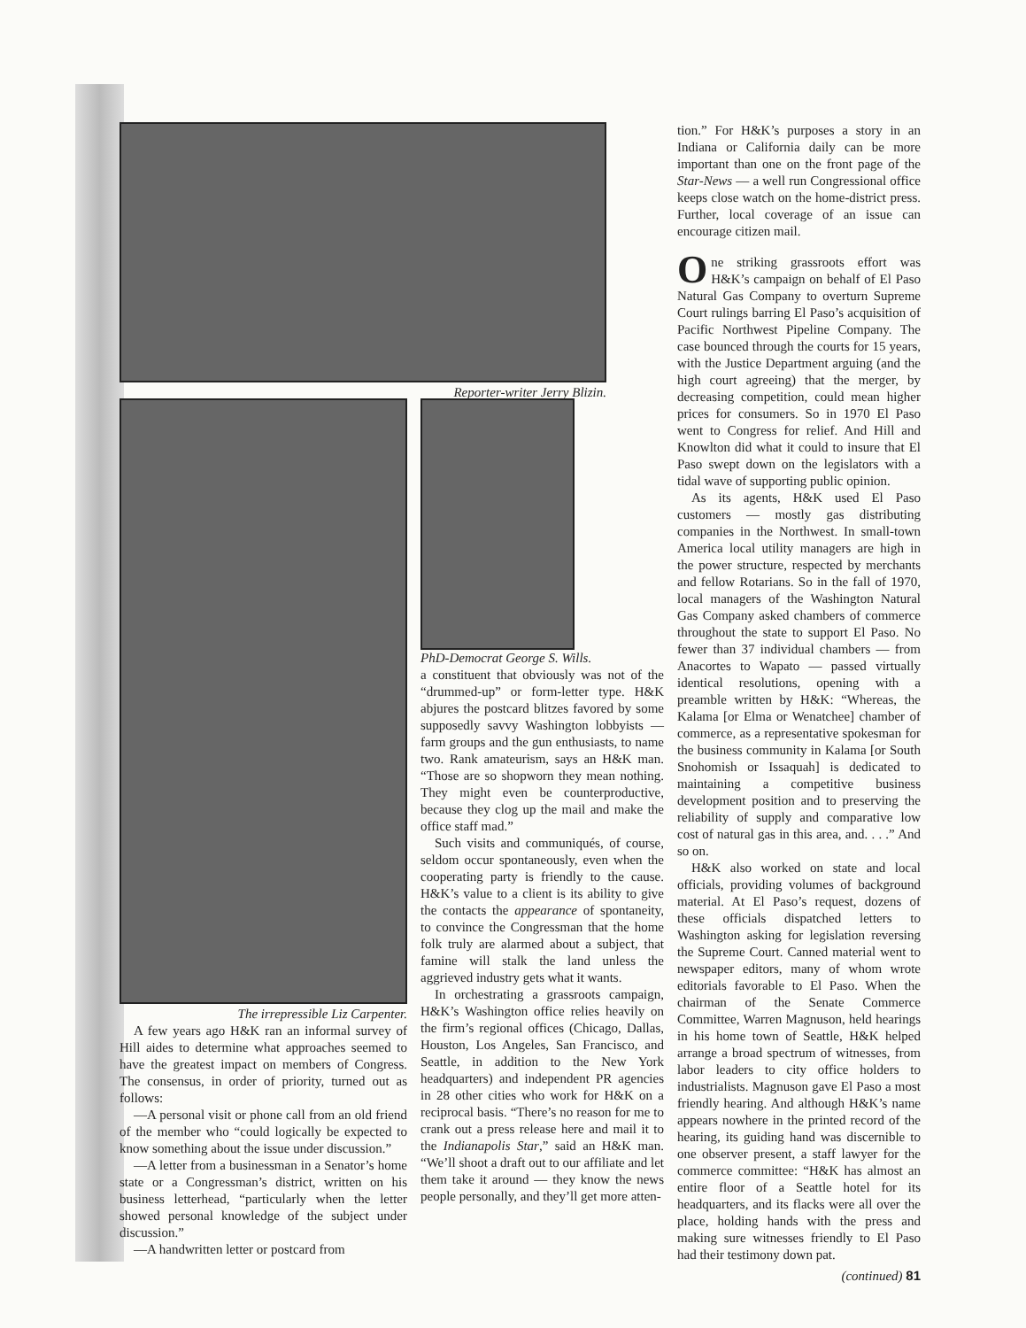Reporter-writer Jerry Blizin.
The irrepressible Liz Carpenter.
A few years ago H&K ran an informal survey of Hill aides to determine what approaches seemed to have the greatest impact on members of Congress. The consensus, in order of priority, turned out as follows:
—A personal visit or phone call from an old friend of the member who “could logically be expected to know something about the issue under discussion.”
—A letter from a businessman in a Senator’s home state or a Congressman’s district, written on his business letterhead, “particularly when the letter showed personal knowledge of the subject under discussion.”
—A handwritten letter or postcard from
PhD-Democrat George S. Wills.
a constituent that obviously was not of the “drummed-up” or form-letter type. H&K abjures the postcard blitzes favored by some supposedly savvy Washington lobbyists — farm groups and the gun enthusiasts, to name two. Rank amateurism, says an H&K man. “Those are so shopworn they mean nothing. They might even be counterproductive, because they clog up the mail and make the office staff mad.”
Such visits and communiqués, of course, seldom occur spontaneously, even when the cooperating party is friendly to the cause. H&K’s value to a client is its ability to give the contacts the appearance of spontaneity, to convince the Congressman that the home folk truly are alarmed about a subject, that famine will stalk the land unless the aggrieved industry gets what it wants.
In orchestrating a grassroots campaign, H&K’s Washington office relies heavily on the firm’s regional offices (Chicago, Dallas, Houston, Los Angeles, San Francisco, and Seattle, in addition to the New York headquarters) and independent PR agencies in 28 other cities who work for H&K on a reciprocal basis. “There’s no reason for me to crank out a press release here and mail it to the Indianapolis Star,” said an H&K man. “We’ll shoot a draft out to our affiliate and let them take it around — they know the news people personally, and they’ll get more atten-
tion.” For H&K’s purposes a story in an Indiana or California daily can be more important than one on the front page of the Star-News — a well run Congressional office keeps close watch on the home-district press. Further, local coverage of an issue can encourage citizen mail.
One striking grassroots effort was H&K’s campaign on behalf of El Paso Natural Gas Company to overturn Supreme Court rulings barring El Paso’s acquisition of Pacific Northwest Pipeline Company. The case bounced through the courts for 15 years, with the Justice Department arguing (and the high court agreeing) that the merger, by decreasing competition, could mean higher prices for consumers. So in 1970 El Paso went to Congress for relief. And Hill and Knowlton did what it could to insure that El Paso swept down on the legislators with a tidal wave of supporting public opinion.
As its agents, H&K used El Paso customers — mostly gas distributing companies in the Northwest. In small-town America local utility managers are high in the power structure, respected by merchants and fellow Rotarians. So in the fall of 1970, local managers of the Washington Natural Gas Company asked chambers of commerce throughout the state to support El Paso. No fewer than 37 individual chambers — from Anacortes to Wapato — passed virtually identical resolutions, opening with a preamble written by H&K: “Whereas, the Kalama [or Elma or Wenatchee] chamber of commerce, as a representative spokesman for the business community in Kalama [or South Snohomish or Issaquah] is dedicated to maintaining a competitive business development position and to preserving the reliability of supply and comparative low cost of natural gas in this area, and. . . .” And so on.
H&K also worked on state and local officials, providing volumes of background material. At El Paso’s request, dozens of these officials dispatched letters to Washington asking for legislation reversing the Supreme Court. Canned material went to newspaper editors, many of whom wrote editorials favorable to El Paso. When the chairman of the Senate Commerce Committee, Warren Magnuson, held hearings in his home town of Seattle, H&K helped arrange a broad spectrum of witnesses, from labor leaders to city office holders to industrialists. Magnuson gave El Paso a most friendly hearing. And although H&K’s name appears nowhere in the printed record of the hearing, its guiding hand was discernible to one observer present, a staff lawyer for the commerce committee: “H&K has almost an entire floor of a Seattle hotel for its headquarters, and its flacks were all over the place, holding hands with the press and making sure witnesses friendly to El Paso had their testimony down pat.
(continued) 81